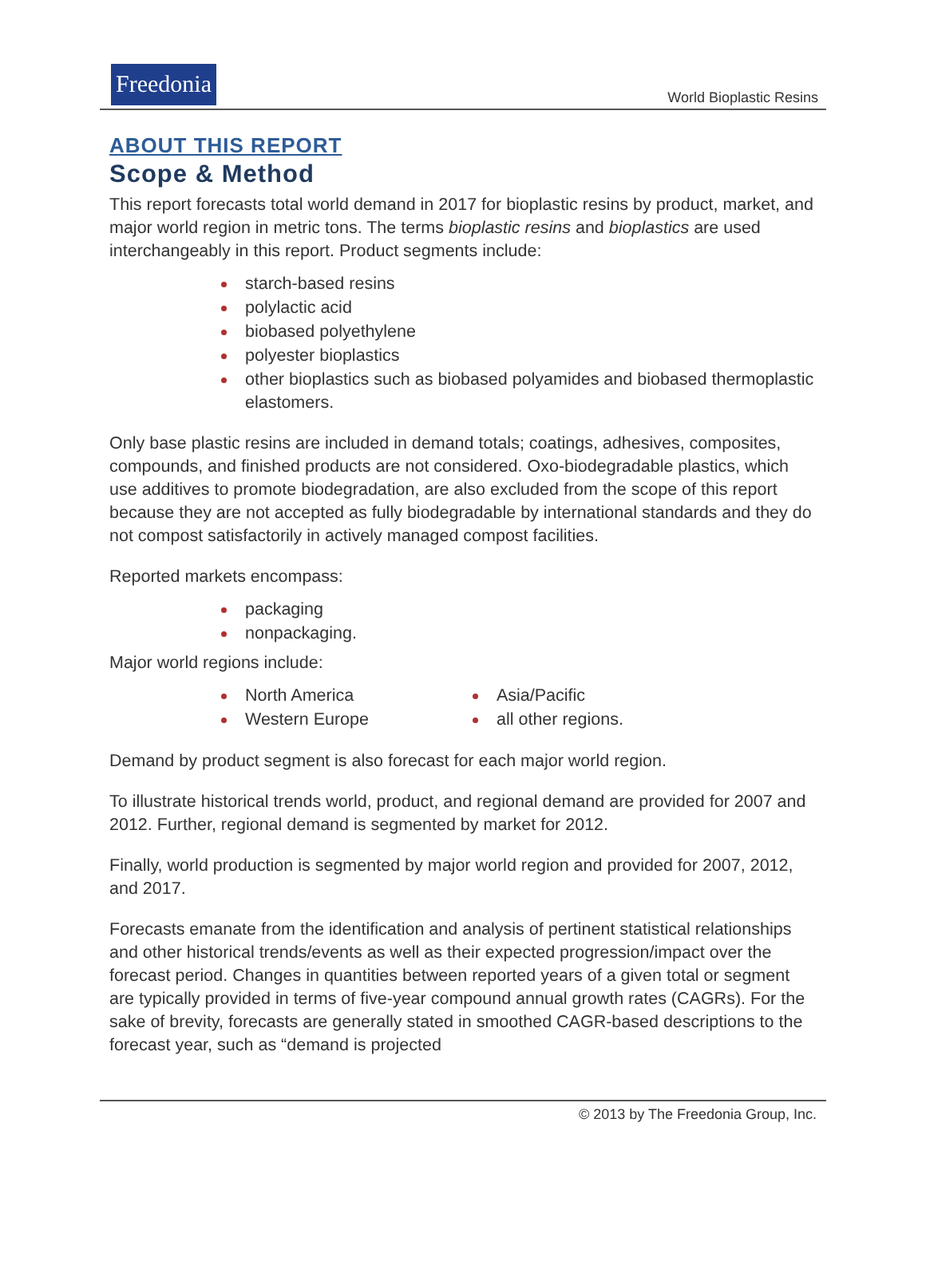Freedonia
World Bioplastic Resins
ABOUT THIS REPORT
Scope & Method
This report forecasts total world demand in 2017 for bioplastic resins by product, market, and major world region in metric tons. The terms bioplastic resins and bioplastics are used interchangeably in this report. Product segments include:
starch-based resins
polylactic acid
biobased polyethylene
polyester bioplastics
other bioplastics such as biobased polyamides and biobased thermoplastic elastomers.
Only base plastic resins are included in demand totals; coatings, adhesives, composites, compounds, and finished products are not considered. Oxo-biodegradable plastics, which use additives to promote biodegradation, are also excluded from the scope of this report because they are not accepted as fully biodegradable by international standards and they do not compost satisfactorily in actively managed compost facilities.
Reported markets encompass:
packaging
nonpackaging.
Major world regions include:
North America
Western Europe
Asia/Pacific
all other regions.
Demand by product segment is also forecast for each major world region.
To illustrate historical trends world, product, and regional demand are provided for 2007 and 2012. Further, regional demand is segmented by market for 2012.
Finally, world production is segmented by major world region and provided for 2007, 2012, and 2017.
Forecasts emanate from the identification and analysis of pertinent statistical relationships and other historical trends/events as well as their expected progression/impact over the forecast period. Changes in quantities between reported years of a given total or segment are typically provided in terms of five-year compound annual growth rates (CAGRs). For the sake of brevity, forecasts are generally stated in smoothed CAGR-based descriptions to the forecast year, such as “demand is projected
© 2013 by The Freedonia Group, Inc.